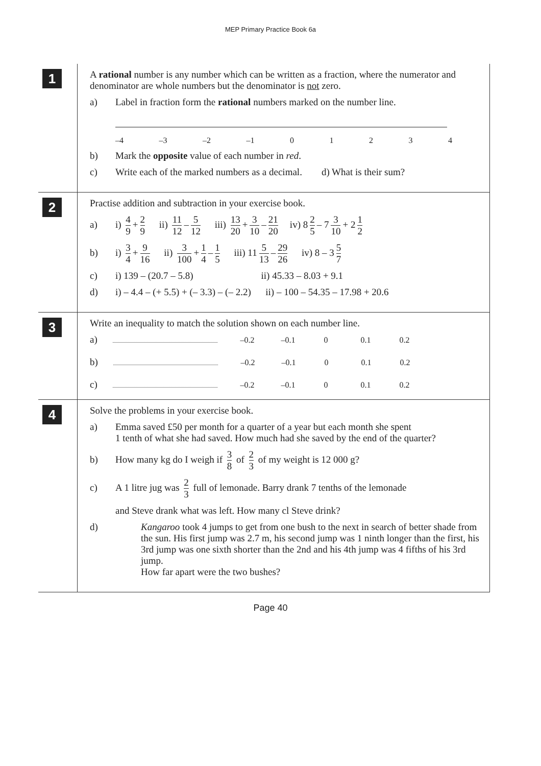MEP Primary Practice Book 6a
1
A rational number is any number which can be written as a fraction, where the numerator and denominator are whole numbers but the denominator is not zero.
a) Label in fraction form the rational numbers marked on the number line.
–4 –3 –2 –1 01234
b) Mark the opposite value of each number in red.
c) Write each of the marked numbers as a decimal. d) What is their sum?
2
Practise addition and subtraction in your exercise book.
a) i) 4 9 + 2 9 ii) 11 12 – 5 12 iii) 13 20 + 3 10 – 21 20 iv) 8 2 5 – 7 3 10 + 2 1 2
b) i) 3 4 + 9 16 ii) 3 100 + 1 4 – 1 5 iii) 11 5 13 – 29 26 iv) 8 – 3 5 7
c) i) 139 – (20.7 – 5.8) ii) 45.33 – 8.03 + 9.1
d) i) – 4.4 – (+ 5.5) + (– 3.3) – (– 2.2) ii) – 100 – 54.35 – 17.98 + 20.6
3
Write an inequality to match the solution shown on each number line.
a) –0.2 –0.1 0 0.1 0.2
b) –0.2 –0.1 0 0.1 0.2
c) –0.2 –0.1 0 0.1 0.2
4
Solve the problems in your exercise book.
a) Emma saved £50 per month for a quarter of a year but each month she spent
1 tenth of what she had saved. How much had she saved by the end of the quarter?
b) How many kg do I weigh if 3 8 of 2 3 of my weight is 12 000 g?
c) A 1 litre jug was 2 3 full of lemonade. Barry drank 7 tenths of the lemonade
and Steve drank what was left. How many cl Steve drink?
d) Kangaroo took 4 jumps to get from one bush to the next in search of better shade from the sun. His first jump was 2.7 m, his second jump was 1 ninth longer than the first, his 3rd jump was one sixth shorter than the 2nd and his 4th jump was 4 fifths of his 3rd jump.
How far apart were the two bushes?
Page 40